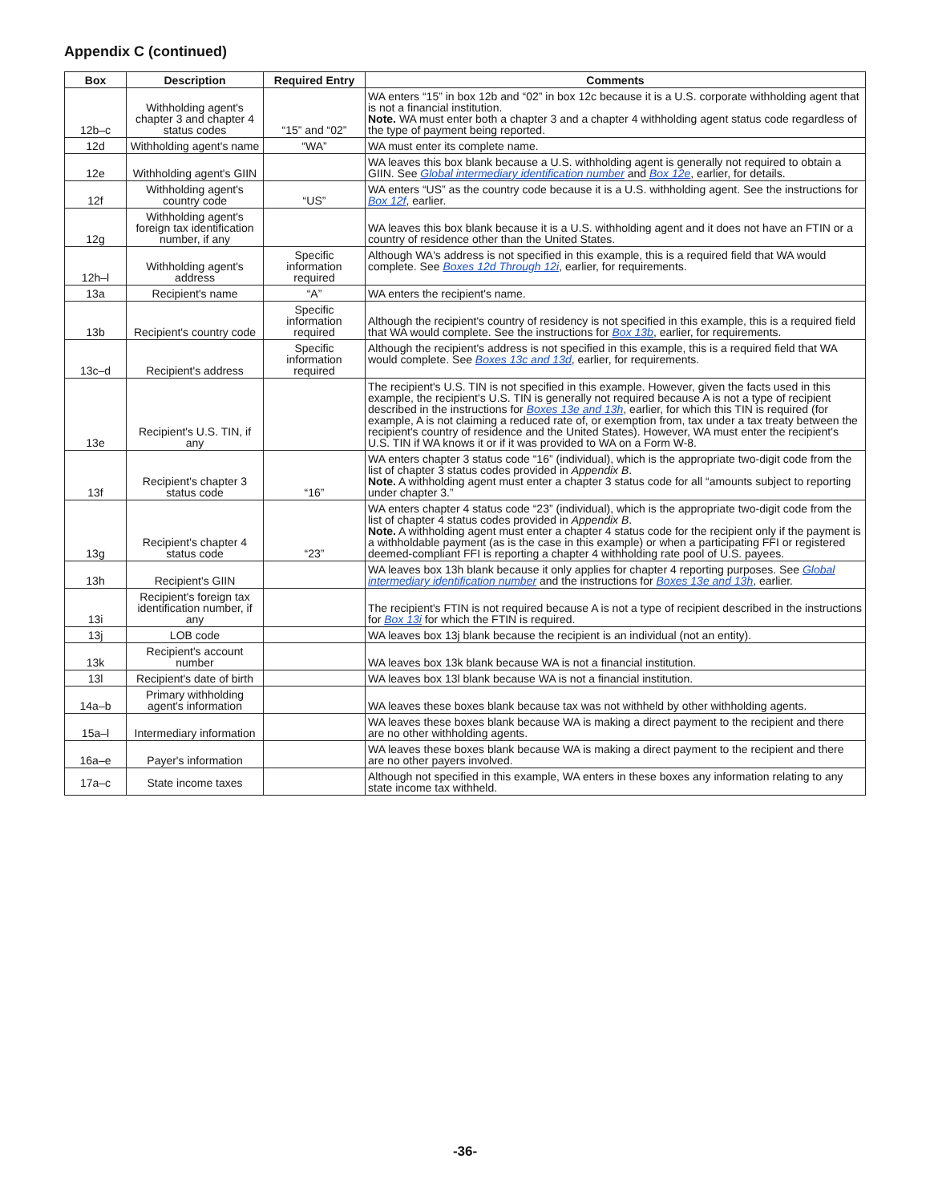Appendix C (continued)
| Box | Description | Required Entry | Comments |
| --- | --- | --- | --- |
| 12b–c | Withholding agent's chapter 3 and chapter 4 status codes | “15” and “02” | WA enters “15” in box 12b and “02” in box 12c because it is a U.S. corporate withholding agent that is not a financial institution. Note. WA must enter both a chapter 3 and a chapter 4 withholding agent status code regardless of the type of payment being reported. |
| 12d | Withholding agent's name | “WA” | WA must enter its complete name. |
| 12e | Withholding agent's GIIN | | WA leaves this box blank because a U.S. withholding agent is generally not required to obtain a GIIN. See Global intermediary identification number and Box 12e , earlier, for details. |
| 12f | Withholding agent's country code | “US” | WA enters “US” as the country code because it is a U.S. withholding agent. See the instructions for Box 12f , earlier. |
| 12g | Withholding agent's foreign tax identification number, if any | | WA leaves this box blank because it is a U.S. withholding agent and it does not have an FTIN or a country of residence other than the United States. |
| 12h–l | Withholding agent's address | Specific information required | Although WA's address is not specified in this example, this is a required field that WA would complete. See Boxes 12d Through 12i , earlier, for requirements. |
| 13a | Recipient's name | “A” | WA enters the recipient's name. |
| 13b | Recipient's country code | Specific information required | Although the recipient's country of residency is not specified in this example, this is a required field that WA would complete. See the instructions for Box 13b , earlier, for requirements. |
| 13c–d | Recipient's address | Specific information required | Although the recipient's address is not specified in this example, this is a required field that WA would complete. See Boxes 13c and 13d , earlier, for requirements. |
| 13e | Recipient's U.S. TIN, if any | | The recipient's U.S. TIN is not specified in this example. However, given the facts used in this example, the recipient's U.S. TIN is generally not required because A is not a type of recipient described in the instructions for Boxes 13e and 13h , earlier, for which this TIN is required (for example, A is not claiming a reduced rate of, or exemption from, tax under a tax treaty between the recipient's country of residence and the United States). However, WA must enter the recipient's U.S. TIN if WA knows it or if it was provided to WA on a Form W-8. |
| 13f | Recipient's chapter 3 status code | “16” | WA enters chapter 3 status code “16” (individual), which is the appropriate two-digit code from the list of chapter 3 status codes provided in Appendix B . Note. A withholding agent must enter a chapter 3 status code for all “amounts subject to reporting under chapter 3.” |
| 13g | Recipient's chapter 4 status code | “23” | WA enters chapter 4 status code “23” (individual), which is the appropriate two-digit code from the list of chapter 4 status codes provided in Appendix B . Note. A withholding agent must enter a chapter 4 status code for the recipient only if the payment is a withholdable payment (as is the case in this example) or when a participating FFI or registered deemed-compliant FFI is reporting a chapter 4 withholding rate pool of U.S. payees. |
| 13h | Recipient's GIIN | | WA leaves box 13h blank because it only applies for chapter 4 reporting purposes. See Global intermediary identification number and the instructions for Boxes 13e and 13h , earlier. |
| 13i | Recipient's foreign tax identification number, if any | | The recipient's FTIN is not required because A is not a type of recipient described in the instructions for Box 13i for which the FTIN is required. |
| 13j | LOB code | | WA leaves box 13j blank because the recipient is an individual (not an entity). |
| 13k | Recipient's account number | | WA leaves box 13k blank because WA is not a financial institution. |
| 13l | Recipient's date of birth | | WA leaves box 13l blank because WA is not a financial institution. |
| 14a–b | Primary withholding agent's information | | WA leaves these boxes blank because tax was not withheld by other withholding agents. |
| 15a–l | Intermediary information | | WA leaves these boxes blank because WA is making a direct payment to the recipient and there are no other withholding agents. |
| 16a–e | Payer's information | | WA leaves these boxes blank because WA is making a direct payment to the recipient and there are no other payers involved. |
| 17a–c | State income taxes | | Although not specified in this example, WA enters in these boxes any information relating to any state income tax withheld. |
-36-